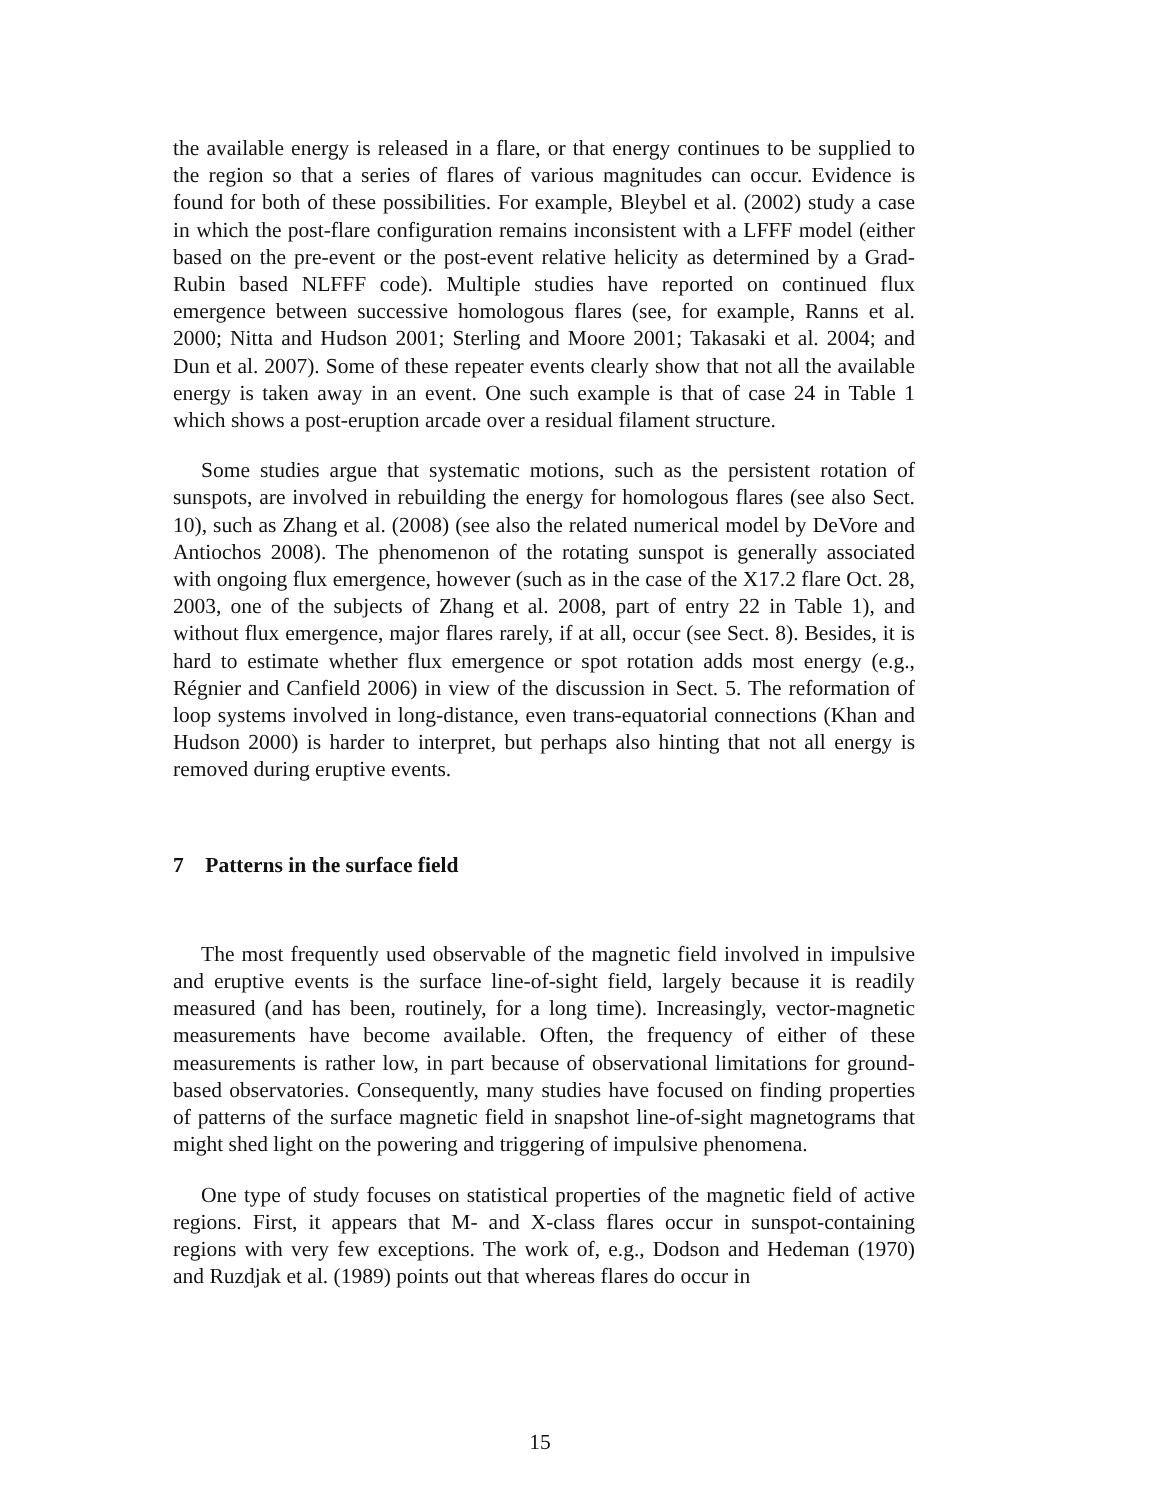the available energy is released in a flare, or that energy continues to be supplied to the region so that a series of flares of various magnitudes can occur. Evidence is found for both of these possibilities. For example, Bleybel et al. (2002) study a case in which the post-flare configuration remains inconsistent with a LFFF model (either based on the pre-event or the post-event relative helicity as determined by a Grad-Rubin based NLFFF code). Multiple studies have reported on continued flux emergence between successive homologous flares (see, for example, Ranns et al. 2000; Nitta and Hudson 2001; Sterling and Moore 2001; Takasaki et al. 2004; and Dun et al. 2007). Some of these repeater events clearly show that not all the available energy is taken away in an event. One such example is that of case 24 in Table 1 which shows a post-eruption arcade over a residual filament structure.
Some studies argue that systematic motions, such as the persistent rotation of sunspots, are involved in rebuilding the energy for homologous flares (see also Sect. 10), such as Zhang et al. (2008) (see also the related numerical model by DeVore and Antiochos 2008). The phenomenon of the rotating sunspot is generally associated with ongoing flux emergence, however (such as in the case of the X17.2 flare Oct. 28, 2003, one of the subjects of Zhang et al. 2008, part of entry 22 in Table 1), and without flux emergence, major flares rarely, if at all, occur (see Sect. 8). Besides, it is hard to estimate whether flux emergence or spot rotation adds most energy (e.g., Régnier and Canfield 2006) in view of the discussion in Sect. 5. The reformation of loop systems involved in long-distance, even trans-equatorial connections (Khan and Hudson 2000) is harder to interpret, but perhaps also hinting that not all energy is removed during eruptive events.
7 Patterns in the surface field
The most frequently used observable of the magnetic field involved in impulsive and eruptive events is the surface line-of-sight field, largely because it is readily measured (and has been, routinely, for a long time). Increasingly, vector-magnetic measurements have become available. Often, the frequency of either of these measurements is rather low, in part because of observational limitations for ground-based observatories. Consequently, many studies have focused on finding properties of patterns of the surface magnetic field in snapshot line-of-sight magnetograms that might shed light on the powering and triggering of impulsive phenomena.
One type of study focuses on statistical properties of the magnetic field of active regions. First, it appears that M- and X-class flares occur in sunspot-containing regions with very few exceptions. The work of, e.g., Dodson and Hedeman (1970) and Ruzdjak et al. (1989) points out that whereas flares do occur in
15